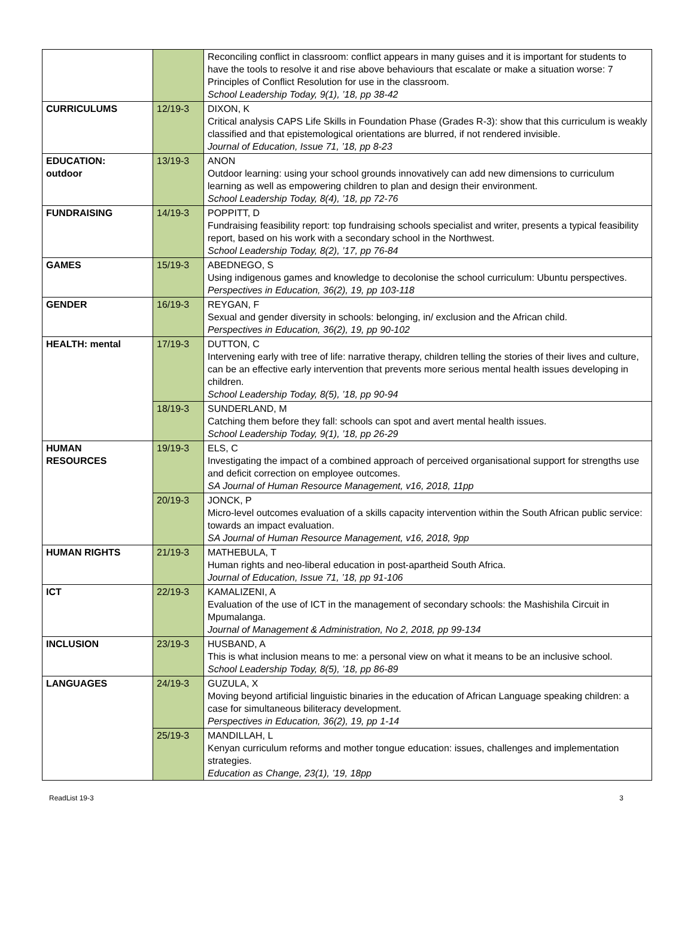| | | Reconciling conflict in classroom: conflict appears in many guises and it is important for students to have the tools to resolve it and rise above behaviours that escalate or make a situation worse: 7 Principles of Conflict Resolution for use in the classroom. School Leadership Today, 9(1), ’18, pp 38-42 |
| CURRICULUMS | 12/19-3 | DIXON, K Critical analysis CAPS Life Skills in Foundation Phase (Grades R-3): show that this curriculum is weakly classified and that epistemological orientations are blurred, if not rendered invisible. Journal of Education, Issue 71, ’18, pp 8-23 |
| EDUCATION: outdoor | 13/19-3 | ANON Outdoor learning: using your school grounds innovatively can add new dimensions to curriculum learning as well as empowering children to plan and design their environment. School Leadership Today, 8(4), ’18, pp 72-76 |
| FUNDRAISING | 14/19-3 | POPPITT, D Fundraising feasibility report: top fundraising schools specialist and writer, presents a typical feasibility report, based on his work with a secondary school in the Northwest. School Leadership Today, 8(2), ’17, pp 76-84 |
| GAMES | 15/19-3 | ABEDNEGO, S Using indigenous games and knowledge to decolonise the school curriculum: Ubuntu perspectives. Perspectives in Education, 36(2), 19, pp 103-118 |
| GENDER | 16/19-3 | REYGAN, F Sexual and gender diversity in schools: belonging, in/ exclusion and the African child. Perspectives in Education, 36(2), 19, pp 90-102 |
| HEALTH: mental | 17/19-3 | DUTTON, C Intervening early with tree of life: narrative therapy, children telling the stories of their lives and culture, can be an effective early intervention that prevents more serious mental health issues developing in children. School Leadership Today, 8(5), ’18, pp 90-94 |
| | 18/19-3 | SUNDERLAND, M Catching them before they fall: schools can spot and avert mental health issues. School Leadership Today, 9(1), ’18, pp 26-29 |
| HUMAN RESOURCES | 19/19-3 | ELS, C Investigating the impact of a combined approach of perceived organisational support for strengths use and deficit correction on employee outcomes. SA Journal of Human Resource Management, v16, 2018, 11pp |
| | 20/19-3 | JONCK, P Micro-level outcomes evaluation of a skills capacity intervention within the South African public service: towards an impact evaluation. SA Journal of Human Resource Management, v16, 2018, 9pp |
| HUMAN RIGHTS | 21/19-3 | MATHEBULA, T Human rights and neo-liberal education in post-apartheid South Africa. Journal of Education, Issue 71, ’18, pp 91-106 |
| ICT | 22/19-3 | KAMALIZENI, A Evaluation of the use of ICT in the management of secondary schools: the Mashishila Circuit in Mpumalanga. Journal of Management & Administration, No 2, 2018, pp 99-134 |
| INCLUSION | 23/19-3 | HUSBAND, A This is what inclusion means to me: a personal view on what it means to be an inclusive school. School Leadership Today, 8(5), ’18, pp 86-89 |
| LANGUAGES | 24/19-3 | GUZULA, X Moving beyond artificial linguistic binaries in the education of African Language speaking children: a case for simultaneous biliteracy development. Perspectives in Education, 36(2), 19, pp 1-14 |
| | 25/19-3 | MANDILLAH, L Kenyan curriculum reforms and mother tongue education: issues, challenges and implementation strategies. Education as Change, 23(1), ’19, 18pp |
ReadList 19-3 3